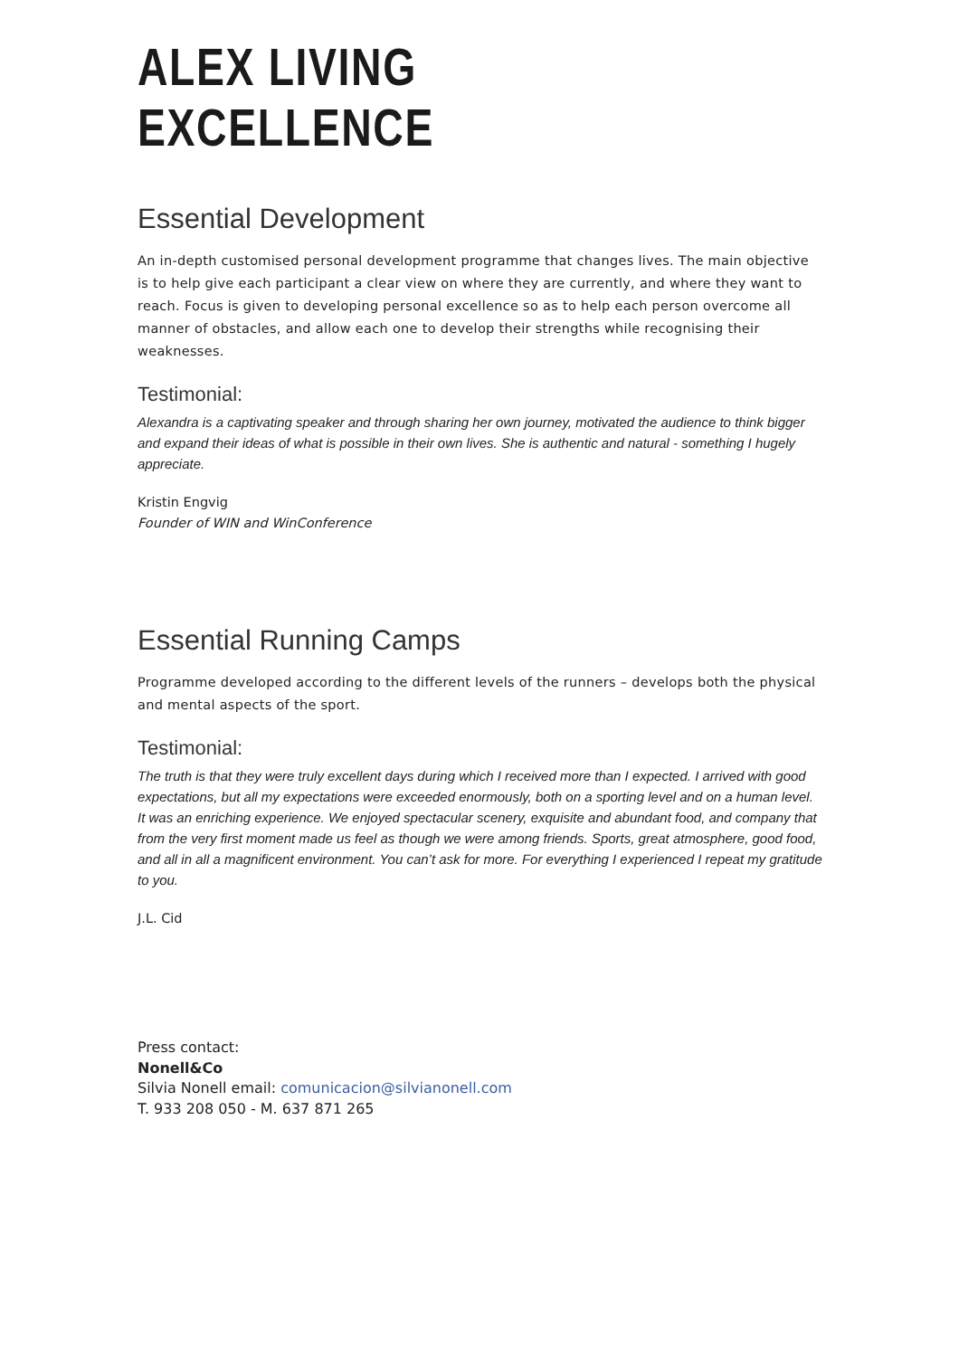ALEX LIVING EXCELLENCE
Essential Development
An in-depth customised personal development programme that changes lives. The main objective is to help give each participant a clear view on where they are currently, and where they want to reach. Focus is given to developing personal excellence so as to help each person overcome all manner of obstacles, and allow each one to develop their strengths while recognising their weaknesses.
Testimonial:
Alexandra is a captivating speaker and through sharing her own journey, motivated the audience to think bigger and expand their ideas of what is possible in their own lives. She is authentic and natural - something I hugely appreciate.
Kristin Engvig
Founder of WIN and WinConference
Essential Running Camps
Programme developed according to the different levels of the runners – develops both the physical and mental aspects of the sport.
Testimonial:
The truth is that they were truly excellent days during which I received more than I expected. I arrived with good expectations, but all my expectations were exceeded enormously, both on a sporting level and on a human level. It was an enriching experience. We enjoyed spectacular scenery, exquisite and abundant food, and company that from the very first moment made us feel as though we were among friends. Sports, great atmosphere, good food, and all in all a magnificent environment. You can’t ask for more. For everything I experienced I repeat my gratitude to you.
J.L. Cid
Press contact:
Nonell&Co
Silvia Nonell email: comunicacion@silvianonell.com
T. 933 208 050 - M. 637 871 265